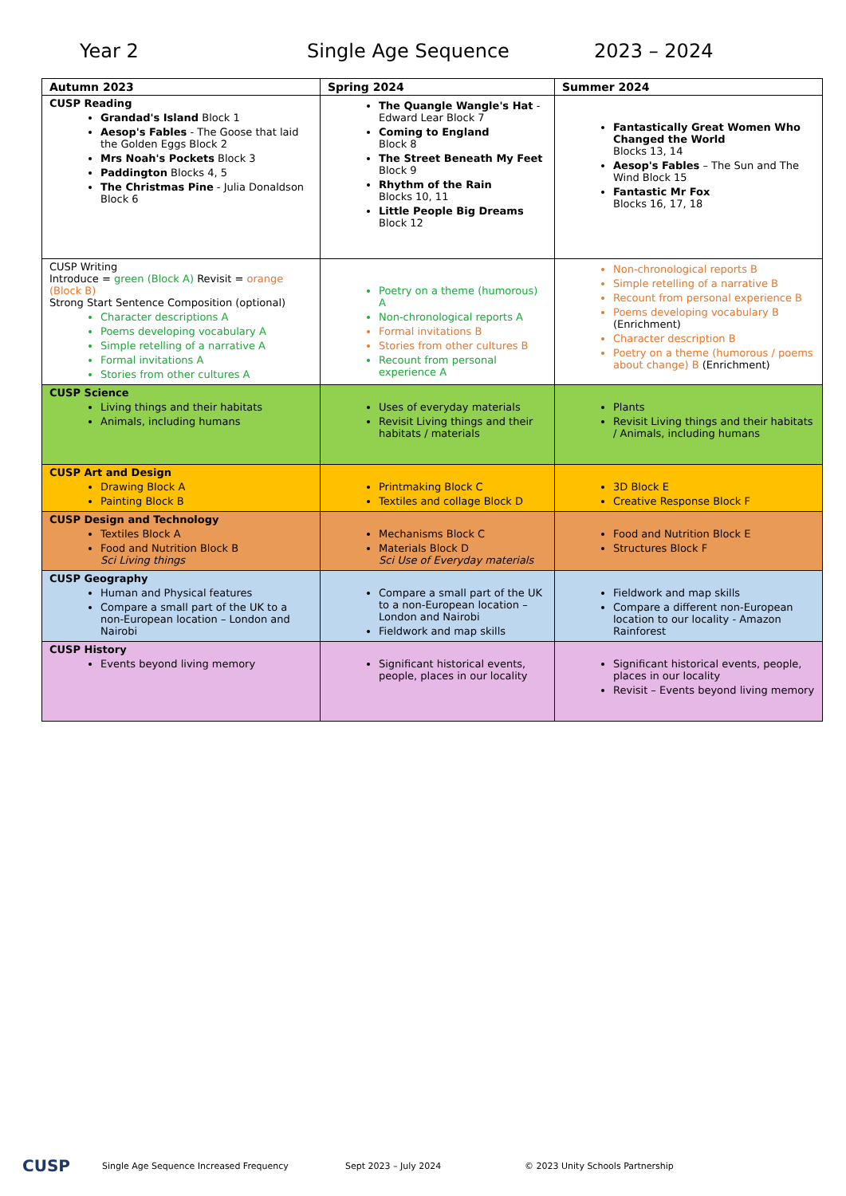Year 2 Single Age Sequence 2023 – 2024
| Autumn 2023 | Spring 2024 | Summer 2024 |
| --- | --- | --- |
| CUSP Reading Grandad's Island Block 1 Aesop's Fables - The Goose that laid the Golden Eggs Block 2 Mrs Noah's Pockets Block 3 Paddington Blocks 4, 5 The Christmas Pine - Julia Donaldson Block 6 | The Quangle Wangle's Hat - Edward Lear Block 7 Coming to England Block 8 The Street Beneath My Feet Block 9 Rhythm of the Rain Blocks 10, 11 Little People Big Dreams Block 12 | Fantastically Great Women Who Changed the World Blocks 13, 14 Aesop's Fables – The Sun and The Wind Block 15 Fantastic Mr Fox Blocks 16, 17, 18 |
| CUSP Writing Introduce = green (Block A) Revisit = orange (Block B) Strong Start Sentence Composition (optional) Character descriptions A Poems developing vocabulary A Simple retelling of a narrative A Formal invitations A Stories from other cultures A | Poetry on a theme (humorous) A Non-chronological reports A Formal invitations B Stories from other cultures B Recount from personal experience A | Non-chronological reports B Simple retelling of a narrative B Recount from personal experience B Poems developing vocabulary B (Enrichment) Character description B Poetry on a theme (humorous / poems about change) B (Enrichment) |
| CUSP Science Living things and their habitats Animals, including humans | Uses of everyday materials Revisit Living things and their habitats / materials | Plants Revisit Living things and their habitats / Animals, including humans |
| CUSP Art and Design Drawing Block A Painting Block B | Printmaking Block C Textiles and collage Block D | 3D Block E Creative Response Block F |
| CUSP Design and Technology Textiles Block A Food and Nutrition Block B Sci Living things | Mechanisms Block C Materials Block D Sci Use of Everyday materials | Food and Nutrition Block E Structures Block F |
| CUSP Geography Human and Physical features Compare a small part of the UK to a non-European location – London and Nairobi | Compare a small part of the UK to a non-European location – London and Nairobi Fieldwork and map skills | Fieldwork and map skills Compare a different non-European location to our locality - Amazon Rainforest |
| CUSP History Events beyond living memory | Significant historical events, people, places in our locality | Significant historical events, people, places in our locality Revisit – Events beyond living memory |
CUSP
Single Age Sequence Increased Frequency Sept 2023 – July 2024
© 2023 Unity Schools Partnership